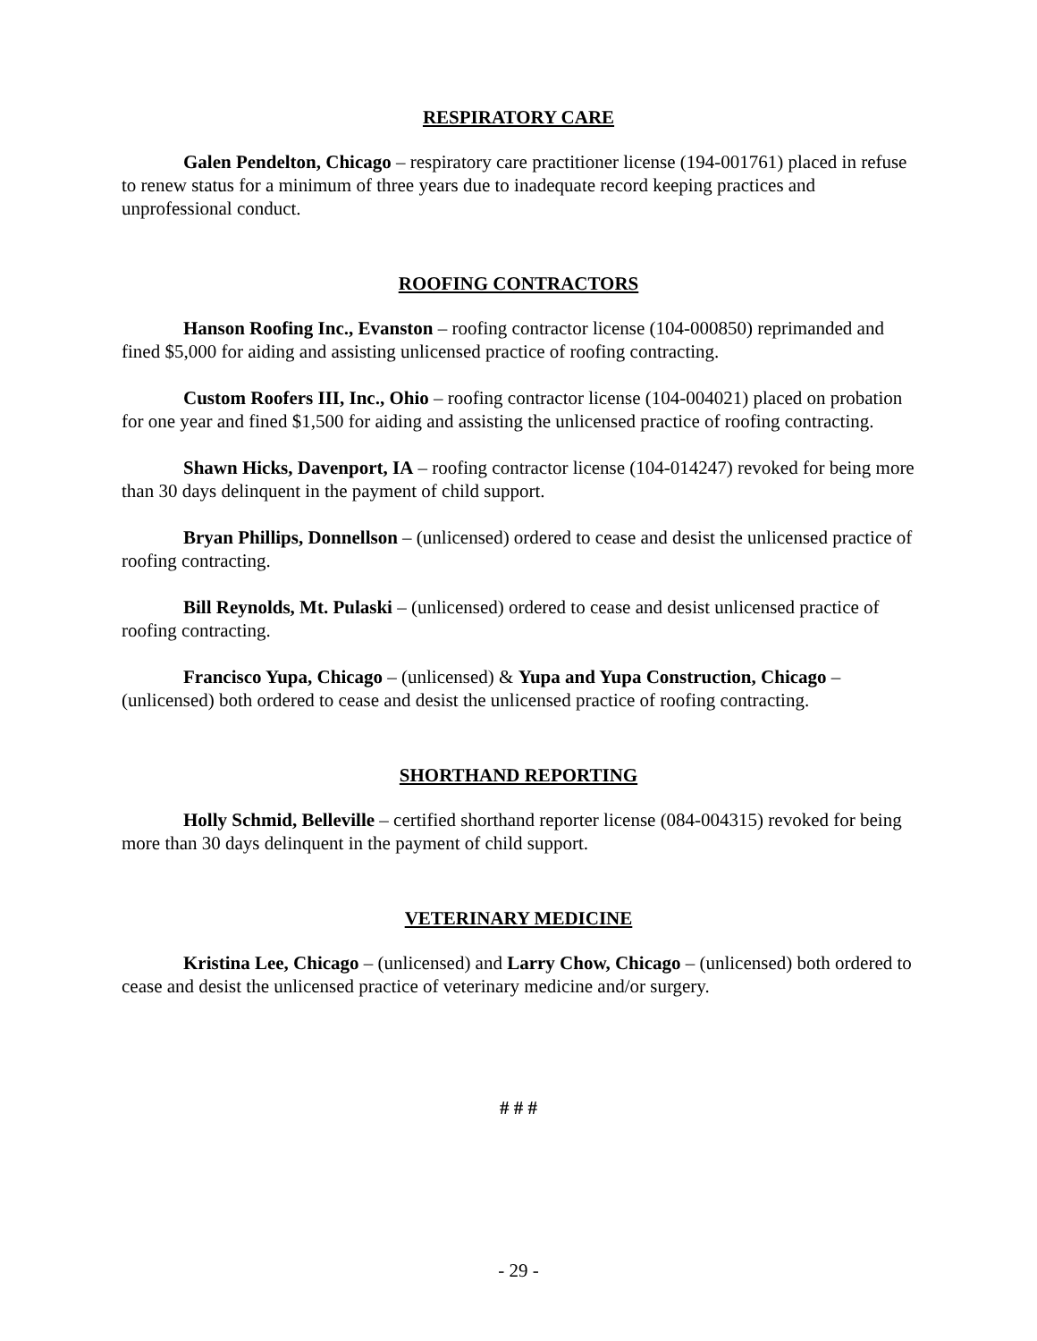RESPIRATORY CARE
Galen Pendelton, Chicago – respiratory care practitioner license (194-001761) placed in refuse to renew status for a minimum of three years due to inadequate record keeping practices and unprofessional conduct.
ROOFING CONTRACTORS
Hanson Roofing Inc., Evanston – roofing contractor license (104-000850) reprimanded and fined $5,000 for aiding and assisting unlicensed practice of roofing contracting.
Custom Roofers III, Inc., Ohio – roofing contractor license (104-004021) placed on probation for one year and fined $1,500 for aiding and assisting the unlicensed practice of roofing contracting.
Shawn Hicks, Davenport, IA – roofing contractor license (104-014247) revoked for being more than 30 days delinquent in the payment of child support.
Bryan Phillips, Donnellson – (unlicensed) ordered to cease and desist the unlicensed practice of roofing contracting.
Bill Reynolds, Mt. Pulaski – (unlicensed) ordered to cease and desist unlicensed practice of roofing contracting.
Francisco Yupa, Chicago – (unlicensed) & Yupa and Yupa Construction, Chicago – (unlicensed) both ordered to cease and desist the unlicensed practice of roofing contracting.
SHORTHAND REPORTING
Holly Schmid, Belleville – certified shorthand reporter license (084-004315) revoked for being more than 30 days delinquent in the payment of child support.
VETERINARY MEDICINE
Kristina Lee, Chicago – (unlicensed) and Larry Chow, Chicago – (unlicensed) both ordered to cease and desist the unlicensed practice of veterinary medicine and/or surgery.
# # #
- 29 -